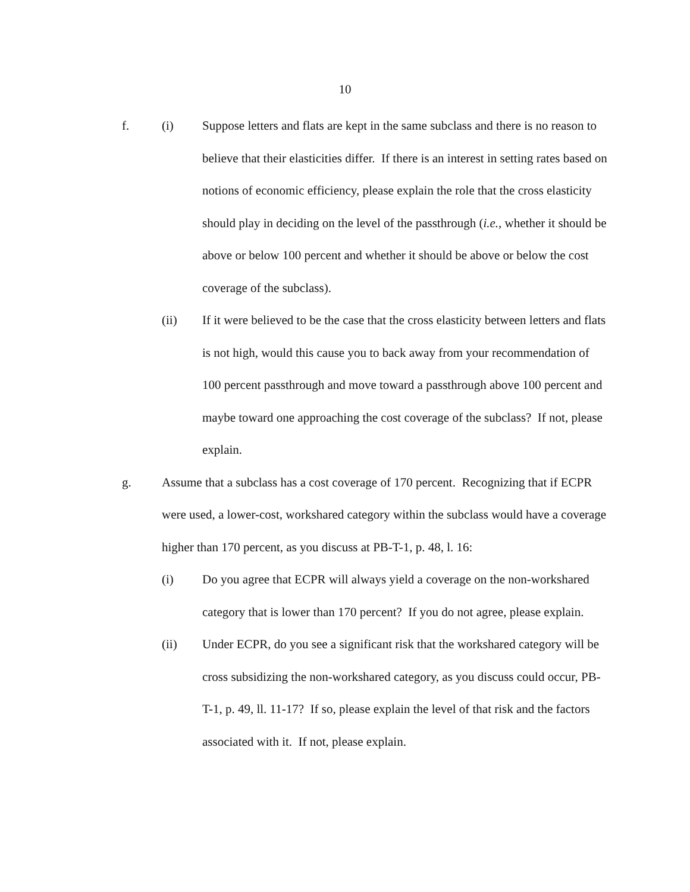10
f. (i) Suppose letters and flats are kept in the same subclass and there is no reason to believe that their elasticities differ. If there is an interest in setting rates based on notions of economic efficiency, please explain the role that the cross elasticity should play in deciding on the level of the passthrough (i.e., whether it should be above or below 100 percent and whether it should be above or below the cost coverage of the subclass).
(ii) If it were believed to be the case that the cross elasticity between letters and flats is not high, would this cause you to back away from your recommendation of 100 percent passthrough and move toward a passthrough above 100 percent and maybe toward one approaching the cost coverage of the subclass? If not, please explain.
g. Assume that a subclass has a cost coverage of 170 percent. Recognizing that if ECPR were used, a lower-cost, workshared category within the subclass would have a coverage higher than 170 percent, as you discuss at PB-T-1, p. 48, l. 16:
(i) Do you agree that ECPR will always yield a coverage on the non-workshared category that is lower than 170 percent? If you do not agree, please explain.
(ii) Under ECPR, do you see a significant risk that the workshared category will be cross subsidizing the non-workshared category, as you discuss could occur, PB-T-1, p. 49, ll. 11-17? If so, please explain the level of that risk and the factors associated with it. If not, please explain.